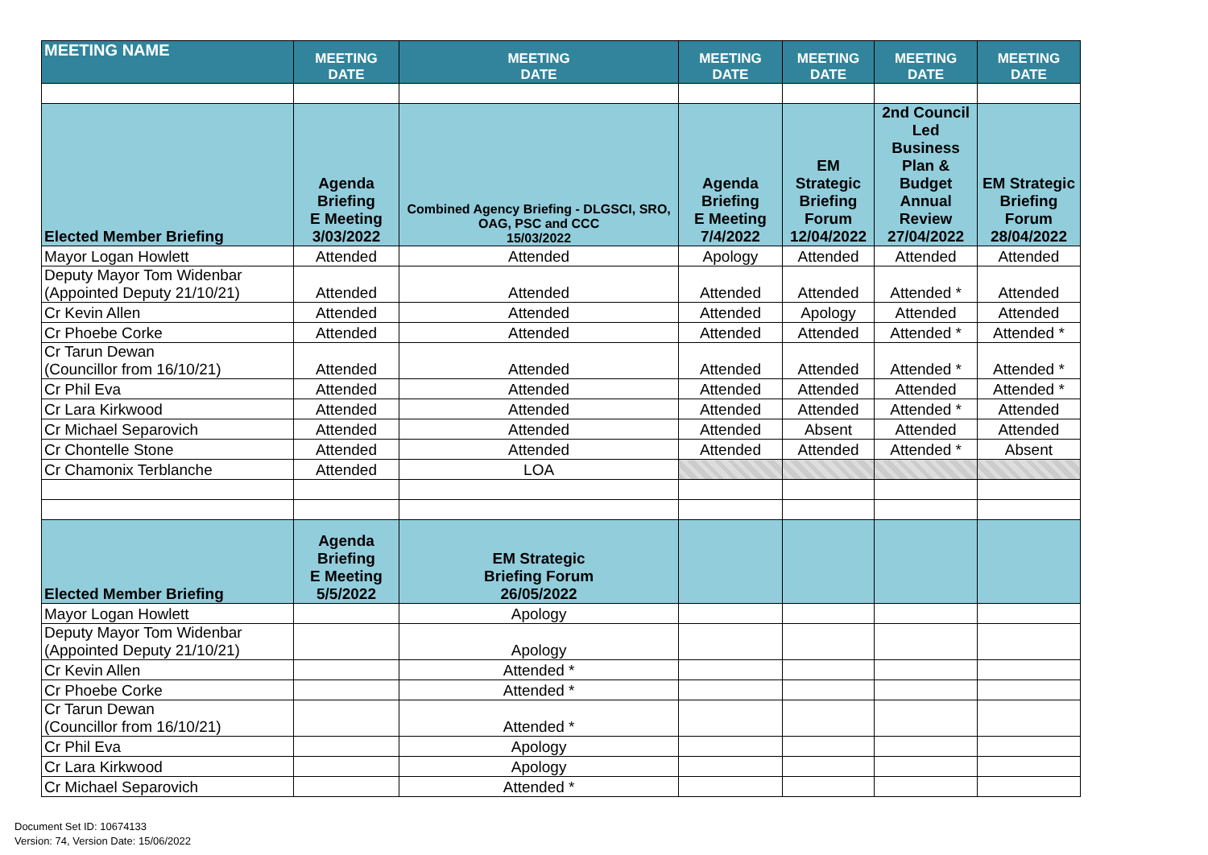| MEETING NAME | MEETING DATE | MEETING DATE | MEETING DATE | MEETING DATE | MEETING DATE | MEETING DATE |
| --- | --- | --- | --- | --- | --- | --- |
| Elected Member Briefing | Agenda Briefing E Meeting 3/03/2022 | Combined Agency Briefing - DLGSCI, SRO, OAG, PSC and CCC 15/03/2022 | Agenda Briefing E Meeting 7/4/2022 | EM Strategic Briefing Forum 12/04/2022 | 2nd Council Led Business Plan & Budget Annual Review 27/04/2022 | EM Strategic Briefing Forum 28/04/2022 |
| Mayor Logan Howlett | Attended | Attended | Apology | Attended | Attended | Attended |
| Deputy Mayor Tom Widenbar (Appointed Deputy 21/10/21) | Attended | Attended | Attended | Attended | Attended * | Attended |
| Cr Kevin Allen | Attended | Attended | Attended | Apology | Attended | Attended |
| Cr Phoebe Corke | Attended | Attended | Attended | Attended | Attended * | Attended * |
| Cr Tarun Dewan (Councillor from 16/10/21) | Attended | Attended | Attended | Attended | Attended * | Attended * |
| Cr Phil Eva | Attended | Attended | Attended | Attended | Attended | Attended * |
| Cr Lara Kirkwood | Attended | Attended | Attended | Attended | Attended * | Attended |
| Cr Michael Separovich | Attended | Attended | Attended | Absent | Attended | Attended |
| Cr Chontelle Stone | Attended | Attended | Attended | Attended | Attended * | Absent |
| Cr Chamonix Terblanche | Attended | LOA | | | | |
| Elected Member Briefing | Agenda Briefing E Meeting 5/5/2022 | EM Strategic Briefing Forum 26/05/2022 | | | | |
| Mayor Logan Howlett | | Apology | | | | |
| Deputy Mayor Tom Widenbar (Appointed Deputy 21/10/21) | | Apology | | | | |
| Cr Kevin Allen | | Attended * | | | | |
| Cr Phoebe Corke | | Attended * | | | | |
| Cr Tarun Dewan (Councillor from 16/10/21) | | Attended * | | | | |
| Cr Phil Eva | | Apology | | | | |
| Cr Lara Kirkwood | | Apology | | | | |
| Cr Michael Separovich | | Attended * | | | | |
Document Set ID: 10674133
Version: 74, Version Date: 15/06/2022